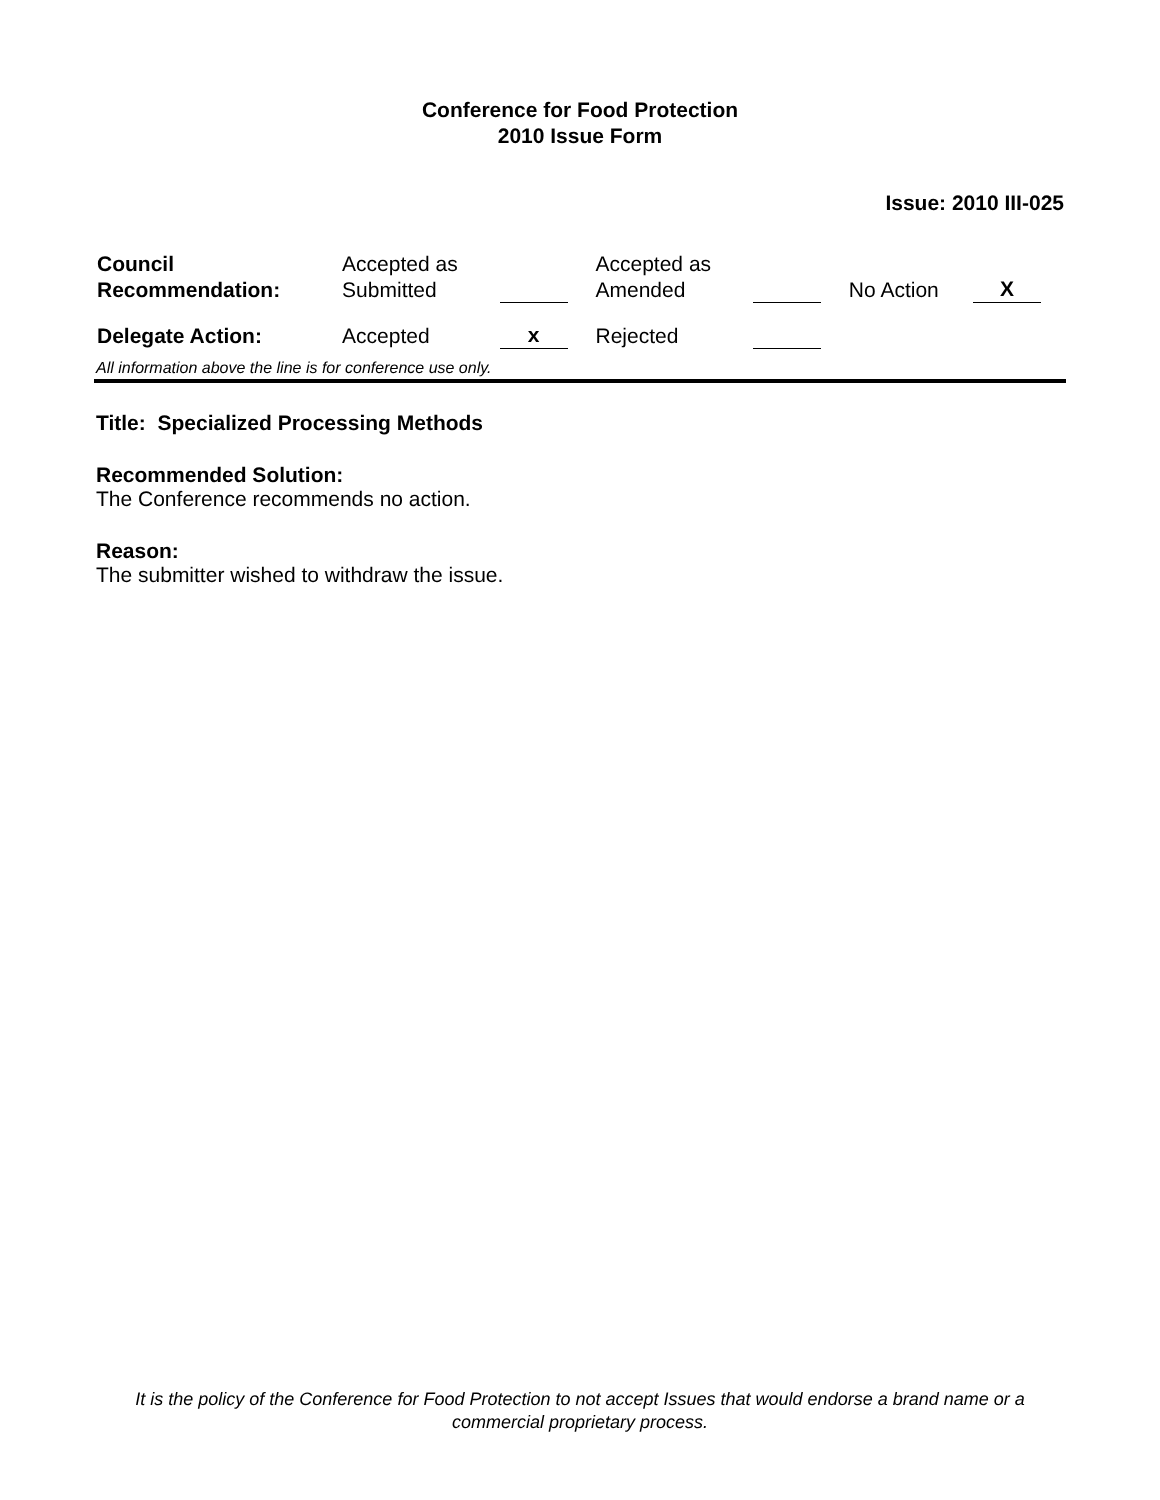Conference for Food Protection
2010 Issue Form
Issue: 2010 III-025
| Council Recommendation: | Accepted as Submitted | | Accepted as Amended | | No Action | X |
| Delegate Action: | Accepted | x | Rejected | | | |
All information above the line is for conference use only.
Title: Specialized Processing Methods
Recommended Solution:
The Conference recommends no action.
Reason:
The submitter wished to withdraw the issue.
It is the policy of the Conference for Food Protection to not accept Issues that would endorse a brand name or a commercial proprietary process.